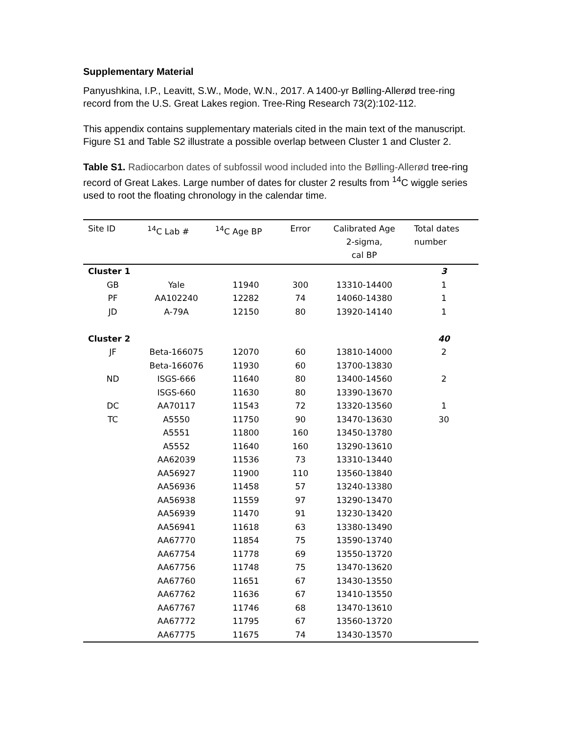Supplementary Material
Panyushkina, I.P., Leavitt, S.W., Mode, W.N., 2017. A 1400-yr Bølling-Allerød tree-ring record from the U.S. Great Lakes region. Tree-Ring Research 73(2):102-112.
This appendix contains supplementary materials cited in the main text of the manuscript. Figure S1 and Table S2 illustrate a possible overlap between Cluster 1 and Cluster 2.
Table S1. Radiocarbon dates of subfossil wood included into the Bølling-Allerød tree-ring record of Great Lakes. Large number of dates for cluster 2 results from <sup>14</sup>C wiggle series used to root the floating chronology in the calendar time.
| Site ID | <sup>14</sup>C Lab # | <sup>14</sup>C Age BP | Error | Calibrated Age 2-sigma, cal BP | Total dates number |
| --- | --- | --- | --- | --- | --- |
| Cluster 1 | | | | | 3 |
| GB | Yale | 11940 | 300 | 13310-14400 | 1 |
| PF | AA102240 | 12282 | 74 | 14060-14380 | 1 |
| JD | A-79A | 12150 | 80 | 13920-14140 | 1 |
| Cluster 2 | | | | | 40 |
| JF | Beta-166075 | 12070 | 60 | 13810-14000 | 2 |
| | Beta-166076 | 11930 | 60 | 13700-13830 | |
| ND | ISGS-666 | 11640 | 80 | 13400-14560 | 2 |
| | ISGS-660 | 11630 | 80 | 13390-13670 | |
| DC | AA70117 | 11543 | 72 | 13320-13560 | 1 |
| TC | A5550 | 11750 | 90 | 13470-13630 | 30 |
| | A5551 | 11800 | 160 | 13450-13780 | |
| | A5552 | 11640 | 160 | 13290-13610 | |
| | AA62039 | 11536 | 73 | 13310-13440 | |
| | AA56927 | 11900 | 110 | 13560-13840 | |
| | AA56936 | 11458 | 57 | 13240-13380 | |
| | AA56938 | 11559 | 97 | 13290-13470 | |
| | AA56939 | 11470 | 91 | 13230-13420 | |
| | AA56941 | 11618 | 63 | 13380-13490 | |
| | AA67770 | 11854 | 75 | 13590-13740 | |
| | AA67754 | 11778 | 69 | 13550-13720 | |
| | AA67756 | 11748 | 75 | 13470-13620 | |
| | AA67760 | 11651 | 67 | 13430-13550 | |
| | AA67762 | 11636 | 67 | 13410-13550 | |
| | AA67767 | 11746 | 68 | 13470-13610 | |
| | AA67772 | 11795 | 67 | 13560-13720 | |
| | AA67775 | 11675 | 74 | 13430-13570 | |